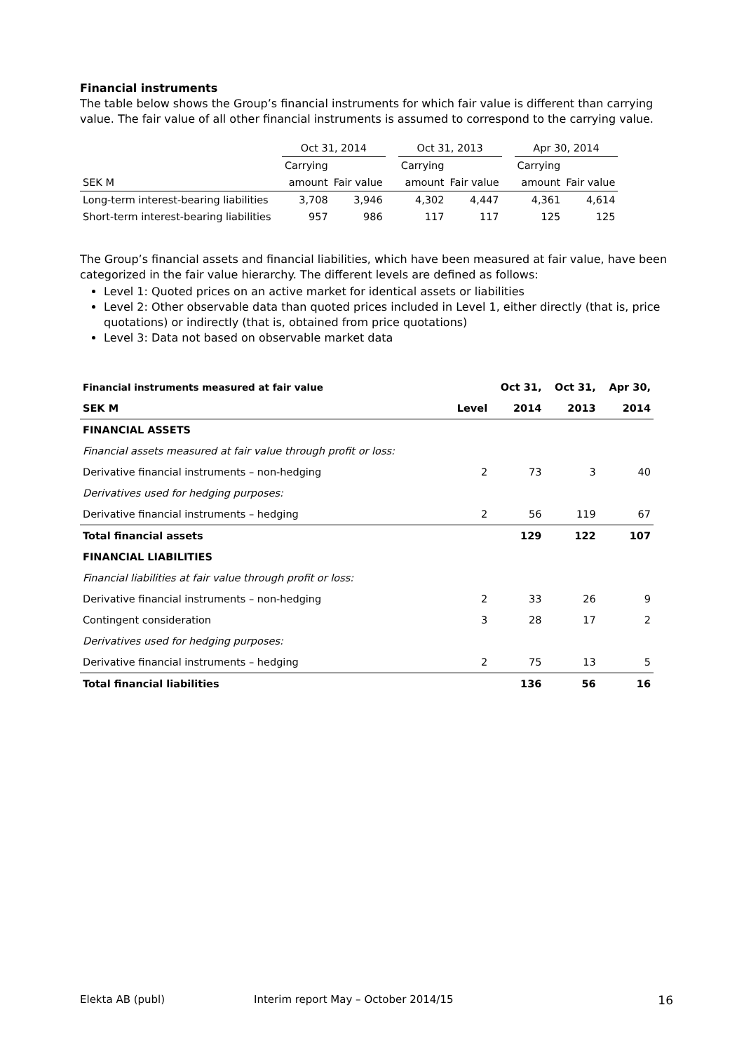Financial instruments
The table below shows the Group’s financial instruments for which fair value is different than carrying value. The fair value of all other financial instruments is assumed to correspond to the carrying value.
| | Oct 31, 2014 | | | Oct 31, 2013 | | | Apr 30, 2014 | |
| | Carrying | | | Carrying | | | Carrying | |
| SEK M | amount | Fair value | | amount | Fair value | | amount | Fair value |
| Long-term interest-bearing liabilities | 3,708 | 3,946 | | 4,302 | 4,447 | | 4,361 | 4,614 |
| Short-term interest-bearing liabilities | 957 | 986 | | 117 | 117 | | 125 | 125 |
The Group’s financial assets and financial liabilities, which have been measured at fair value, have been categorized in the fair value hierarchy. The different levels are defined as follows:
Level 1: Quoted prices on an active market for identical assets or liabilities
Level 2: Other observable data than quoted prices included in Level 1, either directly (that is, price quotations) or indirectly (that is, obtained from price quotations)
Level 3: Data not based on observable market data
| Financial instruments measured at fair value | | Oct 31, | Oct 31, | Apr 30, |
| SEK M | Level | 2014 | 2013 | 2014 |
| FINANCIAL ASSETS | | | | |
| Financial assets measured at fair value through profit or loss: | | | | |
| Derivative financial instruments – non-hedging | 2 | 73 | 3 | 40 |
| Derivatives used for hedging purposes: | | | | |
| Derivative financial instruments – hedging | 2 | 56 | 119 | 67 |
| Total financial assets | | 129 | 122 | 107 |
| FINANCIAL LIABILITIES | | | | |
| Financial liabilities at fair value through profit or loss: | | | | |
| Derivative financial instruments – non-hedging | 2 | 33 | 26 | 9 |
| Contingent consideration | 3 | 28 | 17 | 2 |
| Derivatives used for hedging purposes: | | | | |
| Derivative financial instruments – hedging | 2 | 75 | 13 | 5 |
| Total financial liabilities | | 136 | 56 | 16 |
Elekta AB (publ) Interim report May – October 2014/15 16